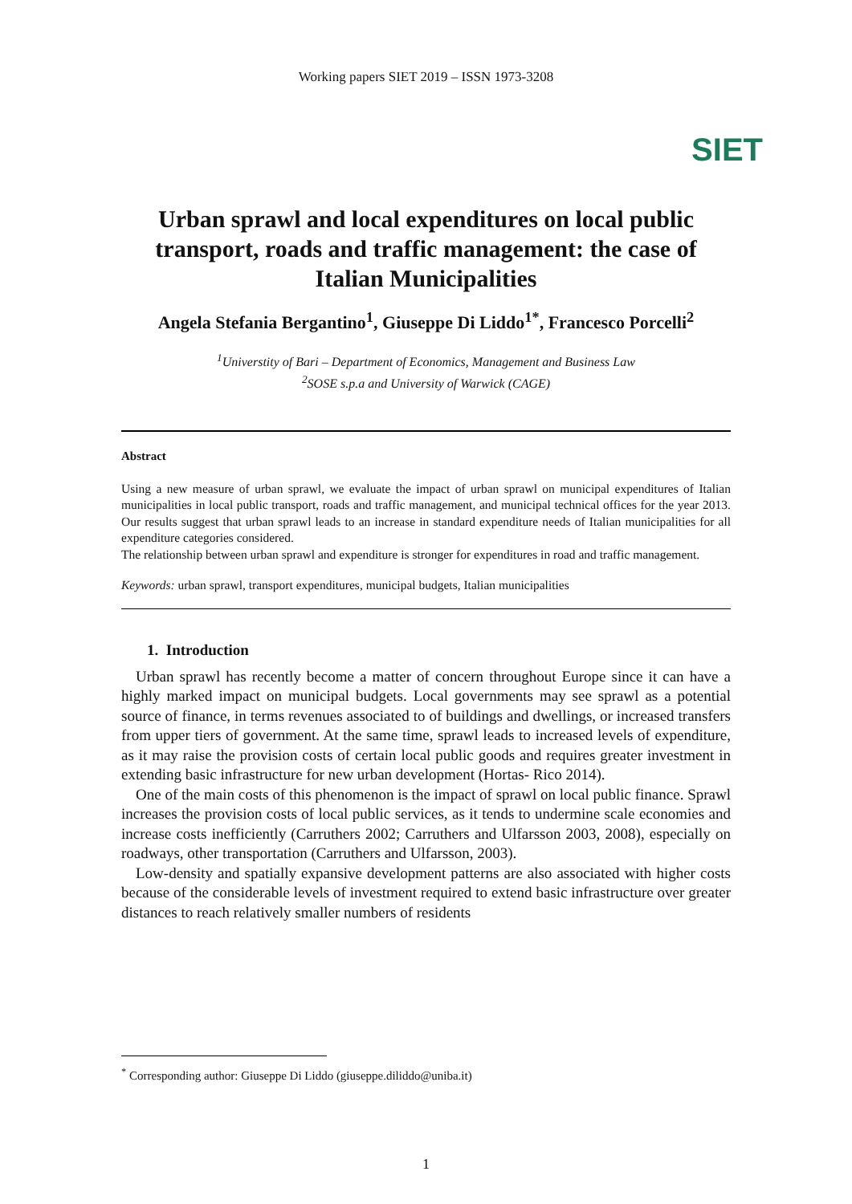Working papers SIET 2019 – ISSN 1973-3208
SIET
Urban sprawl and local expenditures on local public transport, roads and traffic management: the case of Italian Municipalities
Angela Stefania Bergantino<sup>1</sup>, Giuseppe Di Liddo<sup>1*</sup>, Francesco Porcelli<sup>2</sup>
<sup>1</sup> Universtity of Bari – Department of Economics, Management and Business Law
<sup>2</sup> SOSE s.p.a and University of Warwick (CAGE)
Abstract
Using a new measure of urban sprawl, we evaluate the impact of urban sprawl on municipal expenditures of Italian municipalities in local public transport, roads and traffic management, and municipal technical offices for the year 2013. Our results suggest that urban sprawl leads to an increase in standard expenditure needs of Italian municipalities for all expenditure categories considered.
The relationship between urban sprawl and expenditure is stronger for expenditures in road and traffic management.
Keywords: urban sprawl, transport expenditures, municipal budgets, Italian municipalities
1. Introduction
Urban sprawl has recently become a matter of concern throughout Europe since it can have a highly marked impact on municipal budgets. Local governments may see sprawl as a potential source of finance, in terms revenues associated to of buildings and dwellings, or increased transfers from upper tiers of government. At the same time, sprawl leads to increased levels of expenditure, as it may raise the provision costs of certain local public goods and requires greater investment in extending basic infrastructure for new urban development (Hortas‐ Rico 2014).
One of the main costs of this phenomenon is the impact of sprawl on local public finance. Sprawl increases the provision costs of local public services, as it tends to undermine scale economies and increase costs inefficiently (Carruthers 2002; Carruthers and Ulfarsson 2003, 2008), especially on roadways, other transportation (Carruthers and Ulfarsson, 2003).
Low-density and spatially expansive development patterns are also associated with higher costs because of the considerable levels of investment required to extend basic infrastructure over greater distances to reach relatively smaller numbers of residents
<sup>*</sup> Corresponding author: Giuseppe Di Liddo (giuseppe.diliddo@uniba.it)
1